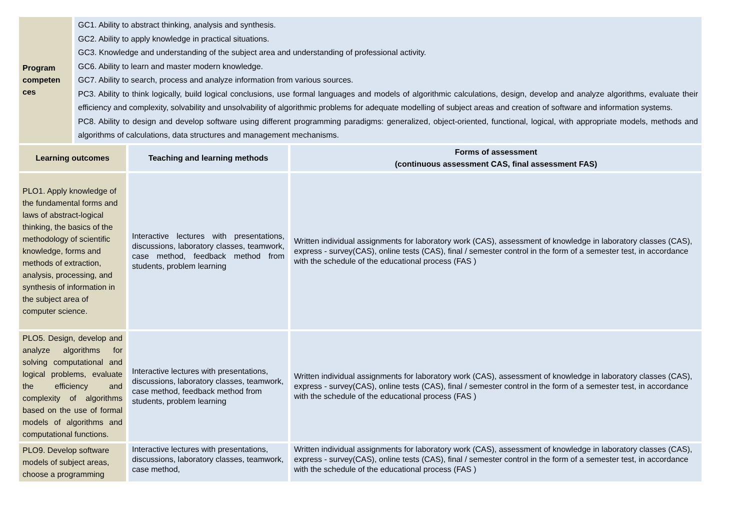| Program competen ces | GC1. Ability to abstract thinking, analysis and synthesis. GC2. Ability to apply knowledge in practical situations. GC3. Knowledge and understanding of the subject area and understanding of professional activity. GC6. Ability to learn and master modern knowledge. GC7. Ability to search, process and analyze information from various sources. PC3. Ability to think logically, build logical conclusions, use formal languages and models of algorithmic calculations, design, develop and analyze algorithms, evaluate their efficiency and complexity, solvability and unsolvability of algorithmic problems for adequate modelling of subject areas and creation of software and information systems. PC8. Ability to design and develop software using different programming paradigms: generalized, object-oriented, functional, logical, with appropriate models, methods and algorithms of calculations, data structures and management mechanisms. |
| Learning outcomes | Teaching and learning methods | Forms of assessment (continuous assessment CAS, final assessment FAS) |
| --- | --- | --- |
| PLO1. Apply knowledge of the fundamental forms and laws of abstract-logical thinking, the basics of the methodology of scientific knowledge, forms and methods of extraction, analysis, processing, and synthesis of information in the subject area of computer science. | Interactive lectures with presentations, discussions, laboratory classes, teamwork, case method, feedback method from students, problem learning | Written individual assignments for laboratory work (CAS), assessment of knowledge in laboratory classes (CAS), express - survey(CAS), online tests (CAS), final / semester control in the form of a semester test, in accordance with the schedule of the educational process (FAS ) |
| PLO5. Design, develop and analyze algorithms for solving computational and logical problems, evaluate the efficiency and complexity of algorithms based on the use of formal models of algorithms and computational functions. | Interactive lectures with presentations, discussions, laboratory classes, teamwork, case method, feedback method from students, problem learning | Written individual assignments for laboratory work (CAS), assessment of knowledge in laboratory classes (CAS), express - survey(CAS), online tests (CAS), final / semester control in the form of a semester test, in accordance with the schedule of the educational process (FAS ) |
| PLO9. Develop software models of subject areas, choose a programming | Interactive lectures with presentations, discussions, laboratory classes, teamwork, case method, | Written individual assignments for laboratory work (CAS), assessment of knowledge in laboratory classes (CAS), express - survey(CAS), online tests (CAS), final / semester control in the form of a semester test, in accordance with the schedule of the educational process (FAS ) |